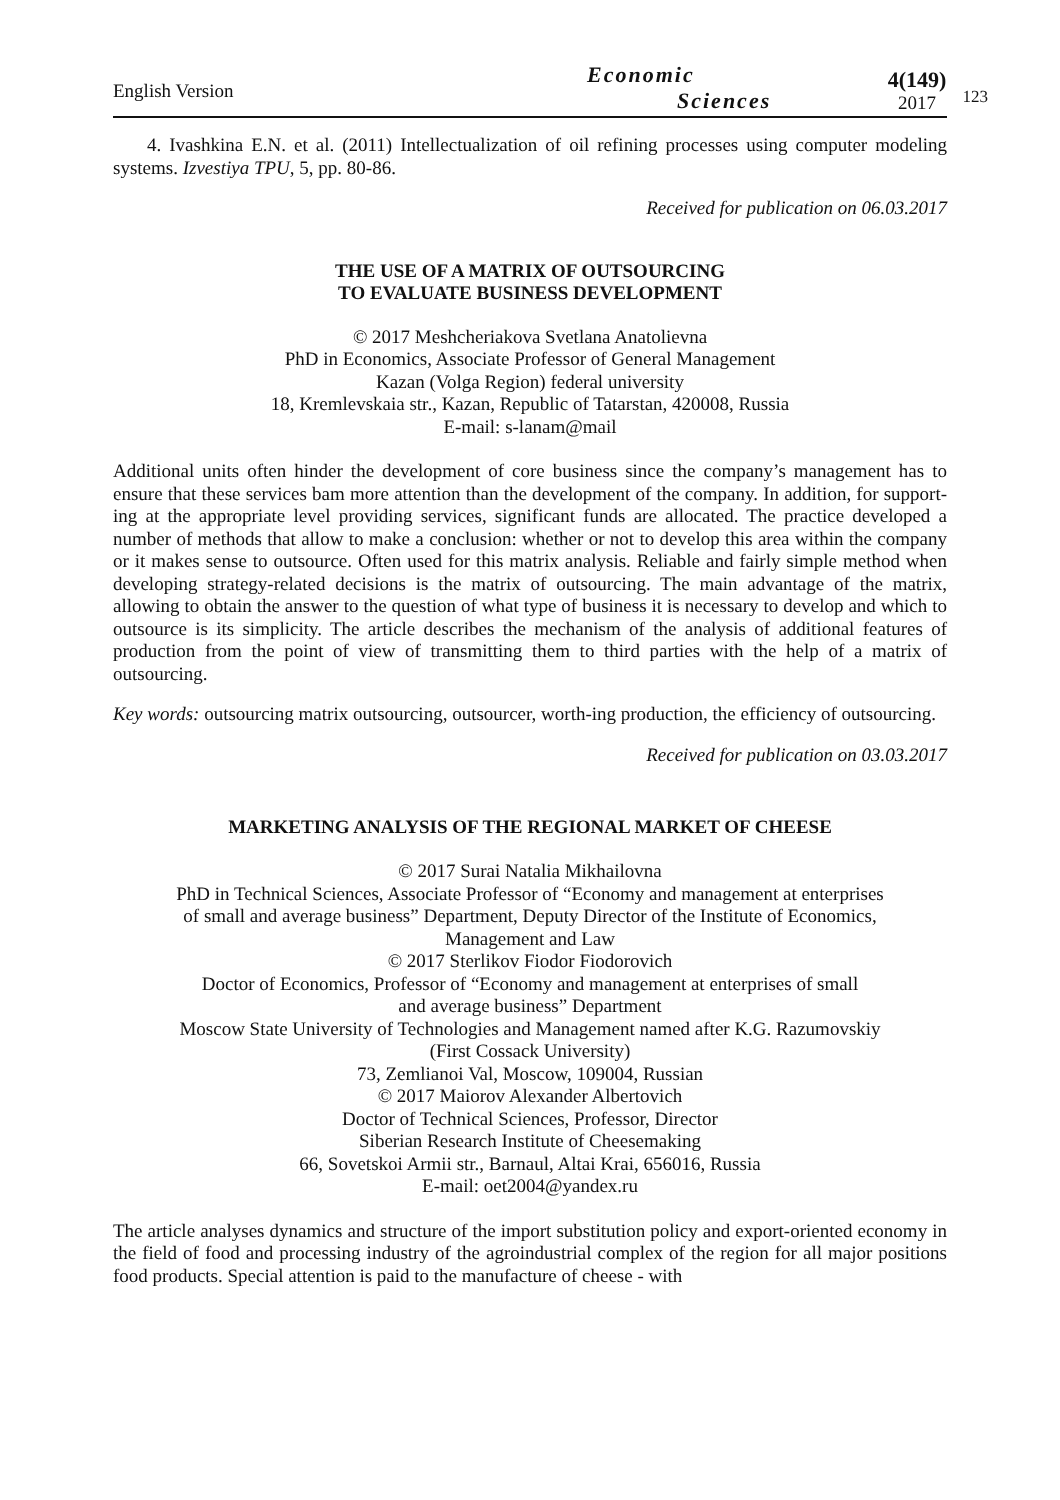English Version
Economic
Sciences
4(149)
2017
123
4. Ivashkina E.N. et al. (2011) Intellectualization of oil refining processes using computer modeling systems. Izvestiya TPU, 5, pp. 80-86.
Received for publication on 06.03.2017
THE USE OF A MATRIX OF OUTSOURCING
TO EVALUATE BUSINESS DEVELOPMENT
© 2017 Meshcheriakova Svetlana Anatolievna
PhD in Economics, Associate Professor of General Management
Kazan (Volga Region) federal university
18, Kremlevskaia str., Kazan, Republic of Tatarstan, 420008, Russia
E-mail: s-lanam@mail
Additional units often hinder the development of core business since the company’s management has to ensure that these services bam more attention than the development of the company. In addition, for support-ing at the appropriate level providing services, significant funds are allocated. The practice developed a number of methods that allow to make a conclusion: whether or not to develop this area within the company or it makes sense to outsource. Often used for this matrix analysis. Reliable and fairly simple method when developing strategy-related decisions is the matrix of outsourcing. The main advantage of the matrix, allowing to obtain the answer to the question of what type of business it is necessary to develop and which to outsource is its simplicity. The article describes the mechanism of the analysis of additional features of production from the point of view of transmitting them to third parties with the help of a matrix of outsourcing.
Key words: outsourcing matrix outsourcing, outsourcer, worth-ing production, the efficiency of outsourcing.
Received for publication on 03.03.2017
MARKETING ANALYSIS OF THE REGIONAL MARKET OF CHEESE
© 2017 Surai Natalia Mikhailovna
PhD in Technical Sciences, Associate Professor of “Economy and management at enterprises
of small and average business” Department, Deputy Director of the Institute of Economics,
Management and Law
© 2017 Sterlikov Fiodor Fiodorovich
Doctor of Economics, Professor of “Economy and management at enterprises of small
and average business” Department
Moscow State University of Technologies and Management named after K.G. Razumovskiy
(First Cossack University)
73, Zemlianoi Val, Moscow, 109004, Russian
© 2017 Maiorov Alexander Albertovich
Doctor of Technical Sciences, Professor, Director
Siberian Research Institute of Cheesemaking
66, Sovetskoi Armii str., Barnaul, Altai Krai, 656016, Russia
E-mail: oet2004@yandex.ru
The article analyses dynamics and structure of the import substitution policy and export-oriented economy in the field of food and processing industry of the agroindustrial complex of the region for all major positions food products. Special attention is paid to the manufacture of cheese - with